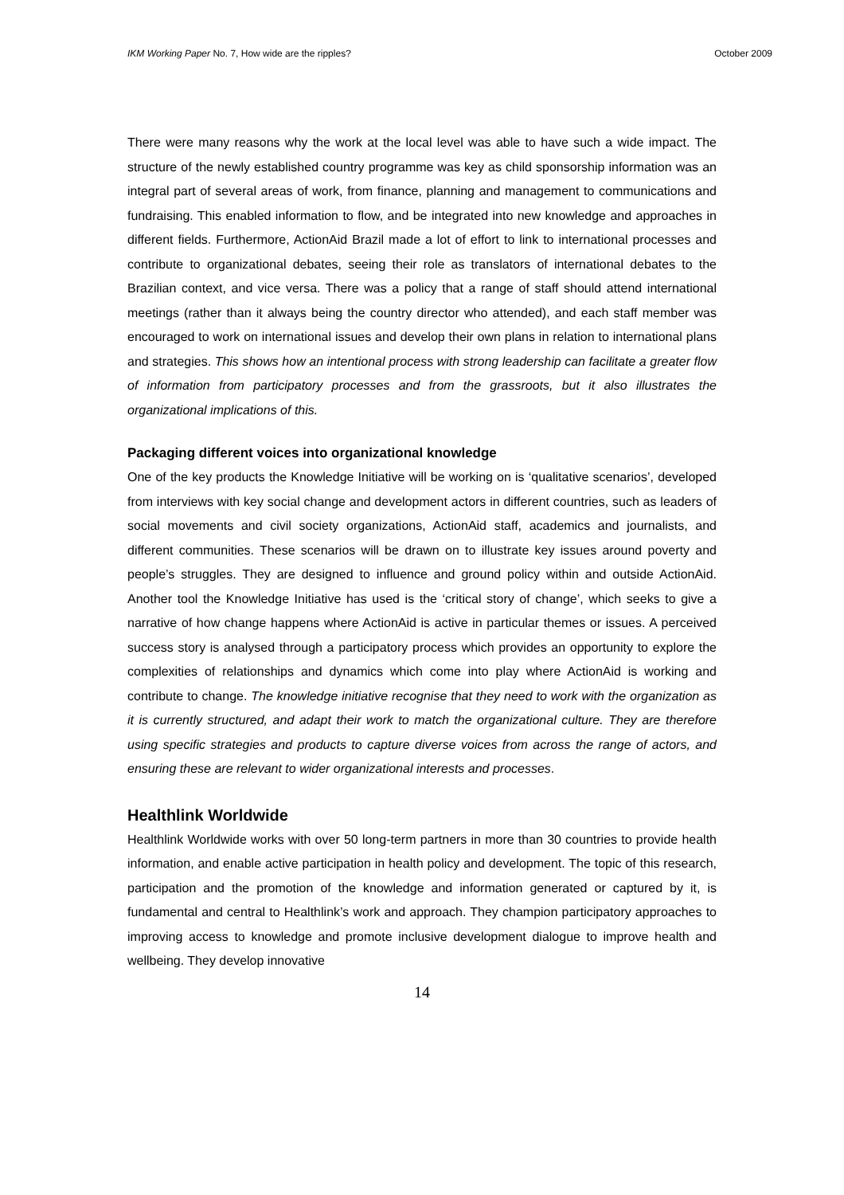IKM Working Paper No. 7, How wide are the ripples? October 2009
There were many reasons why the work at the local level was able to have such a wide impact. The structure of the newly established country programme was key as child sponsorship information was an integral part of several areas of work, from finance, planning and management to communications and fundraising. This enabled information to flow, and be integrated into new knowledge and approaches in different fields. Furthermore, ActionAid Brazil made a lot of effort to link to international processes and contribute to organizational debates, seeing their role as translators of international debates to the Brazilian context, and vice versa. There was a policy that a range of staff should attend international meetings (rather than it always being the country director who attended), and each staff member was encouraged to work on international issues and develop their own plans in relation to international plans and strategies. This shows how an intentional process with strong leadership can facilitate a greater flow of information from participatory processes and from the grassroots, but it also illustrates the organizational implications of this.
Packaging different voices into organizational knowledge
One of the key products the Knowledge Initiative will be working on is ‘qualitative scenarios’, developed from interviews with key social change and development actors in different countries, such as leaders of social movements and civil society organizations, ActionAid staff, academics and journalists, and different communities. These scenarios will be drawn on to illustrate key issues around poverty and people’s struggles. They are designed to influence and ground policy within and outside ActionAid. Another tool the Knowledge Initiative has used is the ‘critical story of change’, which seeks to give a narrative of how change happens where ActionAid is active in particular themes or issues. A perceived success story is analysed through a participatory process which provides an opportunity to explore the complexities of relationships and dynamics which come into play where ActionAid is working and contribute to change. The knowledge initiative recognise that they need to work with the organization as it is currently structured, and adapt their work to match the organizational culture. They are therefore using specific strategies and products to capture diverse voices from across the range of actors, and ensuring these are relevant to wider organizational interests and processes.
Healthlink Worldwide
Healthlink Worldwide works with over 50 long-term partners in more than 30 countries to provide health information, and enable active participation in health policy and development. The topic of this research, participation and the promotion of the knowledge and information generated or captured by it, is fundamental and central to Healthlink’s work and approach. They champion participatory approaches to improving access to knowledge and promote inclusive development dialogue to improve health and wellbeing. They develop innovative
14